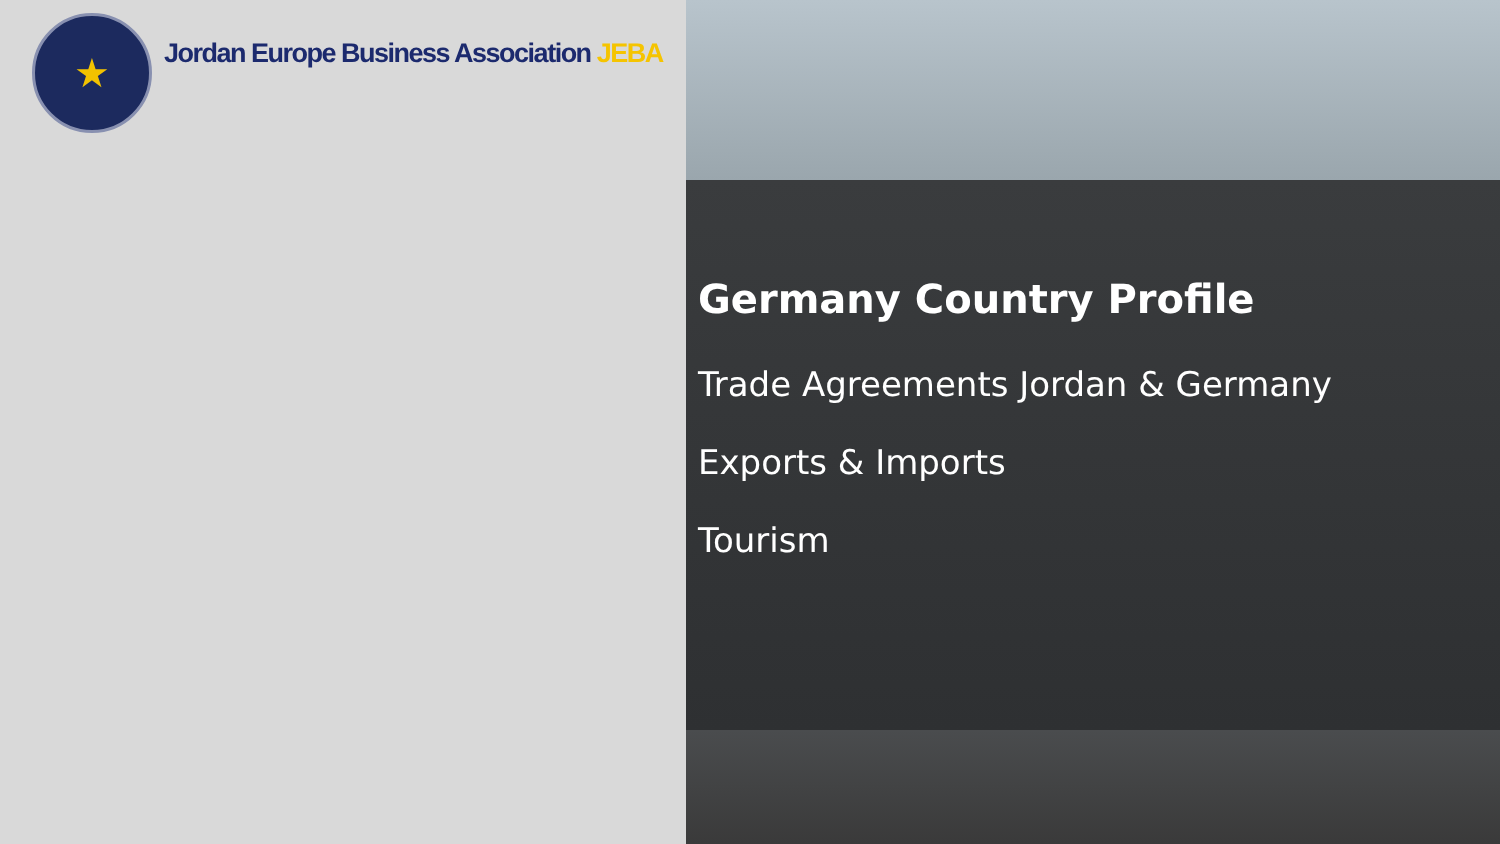★
Jordan Europe Business Association JEBA
Germany Country Profile
Trade Agreements Jordan & Germany
Exports & Imports
Tourism